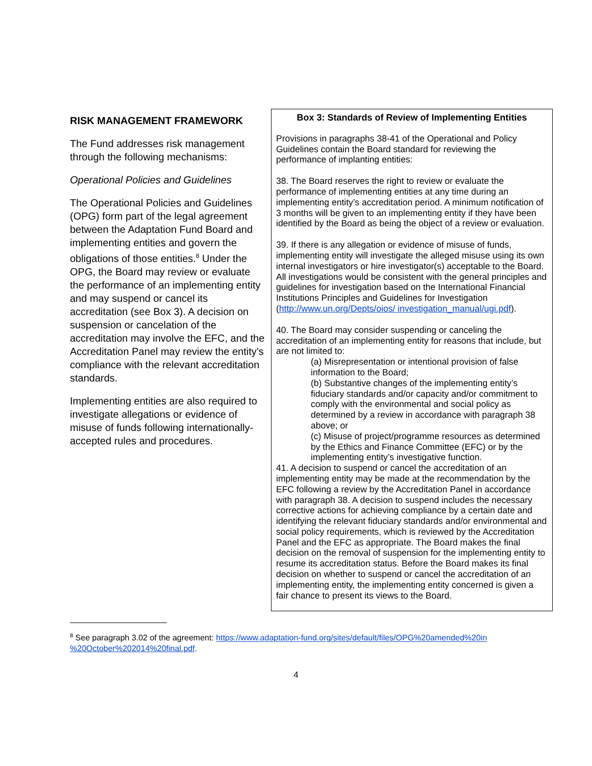RISK MANAGEMENT FRAMEWORK
The Fund addresses risk management through the following mechanisms:
Operational Policies and Guidelines
The Operational Policies and Guidelines (OPG) form part of the legal agreement between the Adaptation Fund Board and implementing entities and govern the obligations of those entities.<sup>8</sup> Under the OPG, the Board may review or evaluate the performance of an implementing entity and may suspend or cancel its accreditation (see Box 3). A decision on suspension or cancelation of the accreditation may involve the EFC, and the Accreditation Panel may review the entity’s compliance with the relevant accreditation standards.
Implementing entities are also required to investigate allegations or evidence of misuse of funds following internationally-accepted rules and procedures.
Box 3: Standards of Review of Implementing Entities
Provisions in paragraphs 38-41 of the Operational and Policy Guidelines contain the Board standard for reviewing the performance of implanting entities:
38. The Board reserves the right to review or evaluate the performance of implementing entities at any time during an implementing entity’s accreditation period. A minimum notification of 3 months will be given to an implementing entity if they have been identified by the Board as being the object of a review or evaluation.
39. If there is any allegation or evidence of misuse of funds, implementing entity will investigate the alleged misuse using its own internal investigators or hire investigator(s) acceptable to the Board. All investigations would be consistent with the general principles and guidelines for investigation based on the International Financial Institutions Principles and Guidelines for Investigation (http://www.un.org/Depts/oios/ investigation_manual/ugi.pdf).
40. The Board may consider suspending or canceling the accreditation of an implementing entity for reasons that include, but are not limited to:
(a) Misrepresentation or intentional provision of false information to the Board;
(b) Substantive changes of the implementing entity’s fiduciary standards and/or capacity and/or commitment to comply with the environmental and social policy as determined by a review in accordance with paragraph 38 above; or
(c) Misuse of project/programme resources as determined by the Ethics and Finance Committee (EFC) or by the implementing entity’s investigative function.
41. A decision to suspend or cancel the accreditation of an implementing entity may be made at the recommendation by the EFC following a review by the Accreditation Panel in accordance with paragraph 38. A decision to suspend includes the necessary corrective actions for achieving compliance by a certain date and identifying the relevant fiduciary standards and/or environmental and social policy requirements, which is reviewed by the Accreditation Panel and the EFC as appropriate. The Board makes the final decision on the removal of suspension for the implementing entity to resume its accreditation status. Before the Board makes its final decision on whether to suspend or cancel the accreditation of an implementing entity, the implementing entity concerned is given a fair chance to present its views to the Board.
<sup>8</sup> See paragraph 3.02 of the agreement: https://www.adaptation-fund.org/sites/default/files/OPG%20amended%20in %20October%202014%20final.pdf.
4